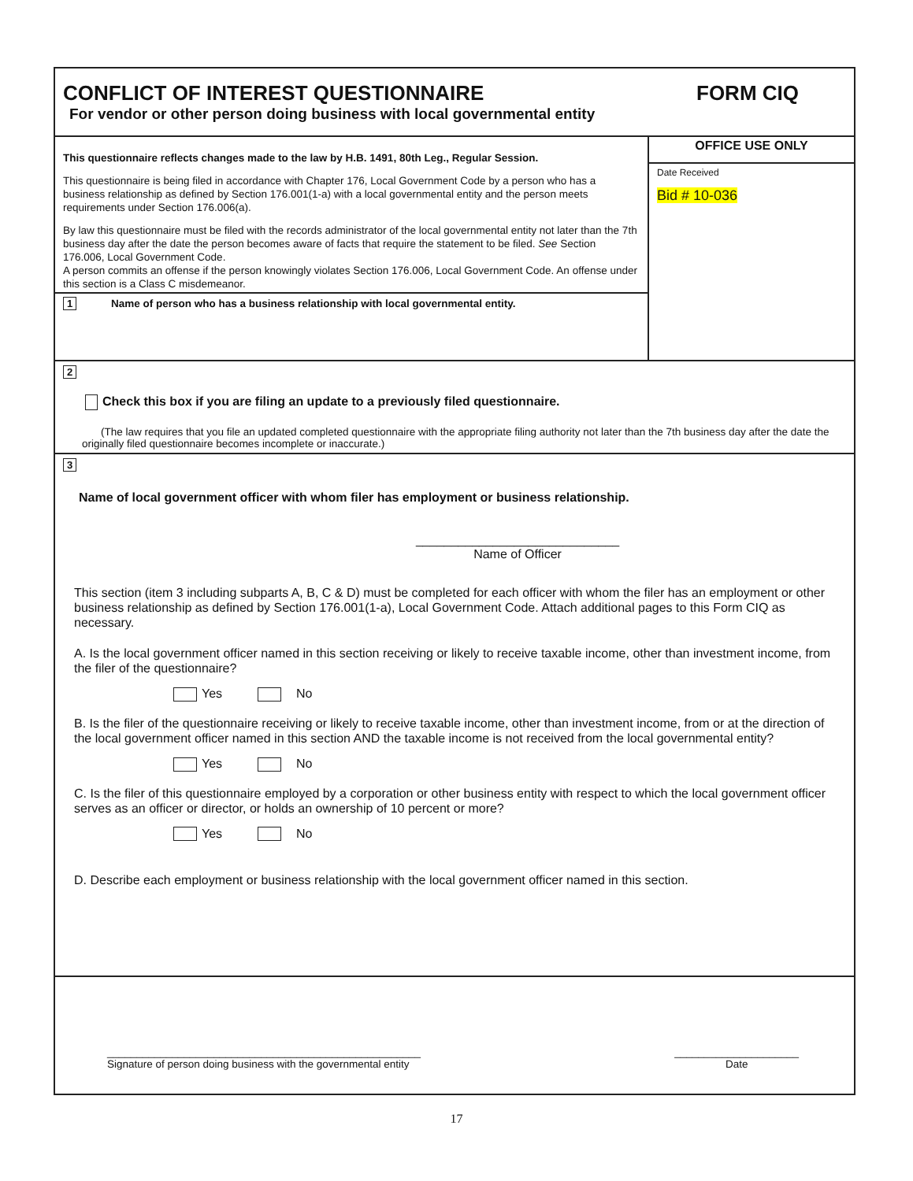CONFLICT OF INTEREST QUESTIONNAIRE
For vendor or other person doing business with local governmental entity
FORM CIQ
This questionnaire reflects changes made to the law by H.B. 1491, 80th Leg., Regular Session.
This questionnaire is being filed in accordance with Chapter 176, Local Government Code by a person who has a business relationship as defined by Section 176.001(1-a) with a local governmental entity and the person meets requirements under Section 176.006(a).
By law this questionnaire must be filed with the records administrator of the local governmental entity not later than the 7th business day after the date the person becomes aware of facts that require the statement to be filed. See Section 176.006, Local Government Code.
A person commits an offense if the person knowingly violates Section 176.006, Local Government Code. An offense under this section is a Class C misdemeanor.
1 Name of person who has a business relationship with local governmental entity.
OFFICE USE ONLY
Date Received
Bid # 10-036
2
Check this box if you are filing an update to a previously filed questionnaire.
(The law requires that you file an updated completed questionnaire with the appropriate filing authority not later than the 7th business day after the date the originally filed questionnaire becomes incomplete or inaccurate.)
3
Name of local government officer with whom filer has employment or business relationship.
_____________________________
Name of Officer
This section (item 3 including subparts A, B, C & D) must be completed for each officer with whom the filer has an employment or other business relationship as defined by Section 176.001(1-a), Local Government Code. Attach additional pages to this Form CIQ as necessary.
A. Is the local government officer named in this section receiving or likely to receive taxable income, other than investment income, from the filer of the questionnaire?
Yes No
B. Is the filer of the questionnaire receiving or likely to receive taxable income, other than investment income, from or at the direction of the local government officer named in this section AND the taxable income is not received from the local governmental entity?
Yes No
C. Is the filer of this questionnaire employed by a corporation or other business entity with respect to which the local government officer serves as an officer or director, or holds an ownership of 10 percent or more?
Yes No
D. Describe each employment or business relationship with the local government officer named in this section.
_____________________________________________________
Signature of person doing business with the governmental entity
_____________________
Date
17